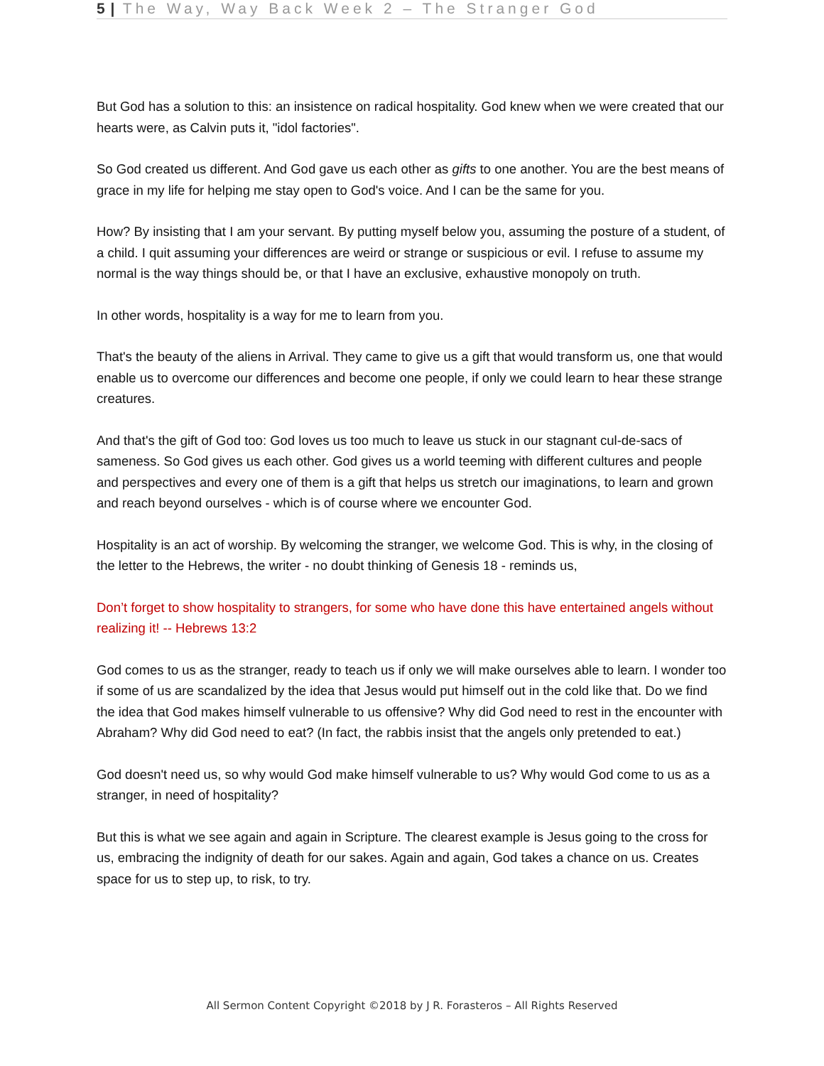5 | The Way, Way Back Week 2 – The Stranger God
But God has a solution to this: an insistence on radical hospitality. God knew when we were created that our hearts were, as Calvin puts it, "idol factories".
So God created us different. And God gave us each other as gifts to one another. You are the best means of grace in my life for helping me stay open to God's voice. And I can be the same for you.
How? By insisting that I am your servant. By putting myself below you, assuming the posture of a student, of a child. I quit assuming your differences are weird or strange or suspicious or evil. I refuse to assume my normal is the way things should be, or that I have an exclusive, exhaustive monopoly on truth.
In other words, hospitality is a way for me to learn from you.
That's the beauty of the aliens in Arrival. They came to give us a gift that would transform us, one that would enable us to overcome our differences and become one people, if only we could learn to hear these strange creatures.
And that's the gift of God too: God loves us too much to leave us stuck in our stagnant cul-de-sacs of sameness. So God gives us each other. God gives us a world teeming with different cultures and people and perspectives and every one of them is a gift that helps us stretch our imaginations, to learn and grown and reach beyond ourselves - which is of course where we encounter God.
Hospitality is an act of worship. By welcoming the stranger, we welcome God. This is why, in the closing of the letter to the Hebrews, the writer - no doubt thinking of Genesis 18 - reminds us,
Don’t forget to show hospitality to strangers, for some who have done this have entertained angels without realizing it! -- Hebrews 13:2
God comes to us as the stranger, ready to teach us if only we will make ourselves able to learn. I wonder too if some of us are scandalized by the idea that Jesus would put himself out in the cold like that. Do we find the idea that God makes himself vulnerable to us offensive? Why did God need to rest in the encounter with Abraham? Why did God need to eat? (In fact, the rabbis insist that the angels only pretended to eat.)
God doesn't need us, so why would God make himself vulnerable to us? Why would God come to us as a stranger, in need of hospitality?
But this is what we see again and again in Scripture. The clearest example is Jesus going to the cross for us, embracing the indignity of death for our sakes. Again and again, God takes a chance on us. Creates space for us to step up, to risk, to try.
All Sermon Content Copyright ©2018 by J R. Forasteros – All Rights Reserved